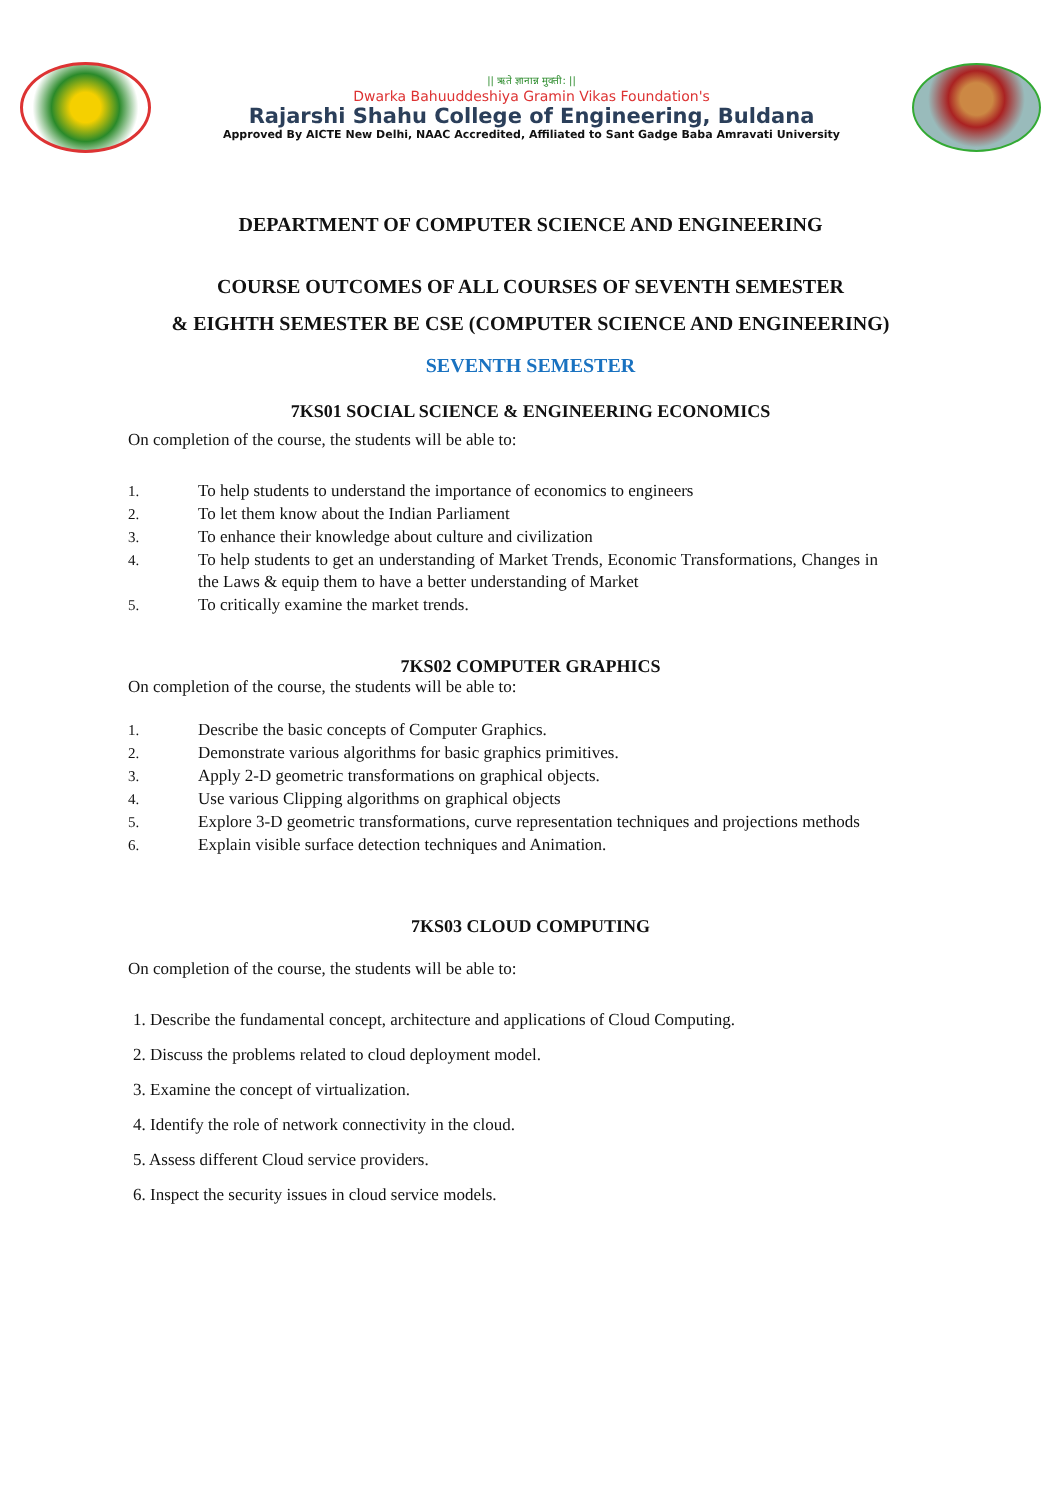|| ऋते ज्ञानान्न मुक्ती: ||
Dwarka Bahuuddeshiya Gramin Vikas Foundation's
Rajarshi Shahu College of Engineering, Buldana
Approved By AICTE New Delhi, NAAC Accredited, Affiliated to Sant Gadge Baba Amravati University
DEPARTMENT OF COMPUTER SCIENCE AND ENGINEERING
COURSE OUTCOMES OF ALL COURSES OF SEVENTH SEMESTER
& EIGHTH SEMESTER BE CSE (COMPUTER SCIENCE AND ENGINEERING)
SEVENTH SEMESTER
7KS01 SOCIAL SCIENCE & ENGINEERING ECONOMICS
On completion of the course, the students will be able to:
1. To help students to understand the importance of economics to engineers
2. To let them know about the Indian Parliament
3. To enhance their knowledge about culture and civilization
4. To help students to get an understanding of Market Trends, Economic Transformations, Changes in the Laws & equip them to have a better understanding of Market
5. To critically examine the market trends.
7KS02 COMPUTER GRAPHICS
On completion of the course, the students will be able to:
1. Describe the basic concepts of Computer Graphics.
2. Demonstrate various algorithms for basic graphics primitives.
3. Apply 2-D geometric transformations on graphical objects.
4. Use various Clipping algorithms on graphical objects
5. Explore 3-D geometric transformations, curve representation techniques and projections methods
6. Explain visible surface detection techniques and Animation.
7KS03 CLOUD COMPUTING
On completion of the course, the students will be able to:
1. Describe the fundamental concept, architecture and applications of Cloud Computing.
2. Discuss the problems related to cloud deployment model.
3. Examine the concept of virtualization.
4. Identify the role of network connectivity in the cloud.
5. Assess different Cloud service providers.
6. Inspect the security issues in cloud service models.